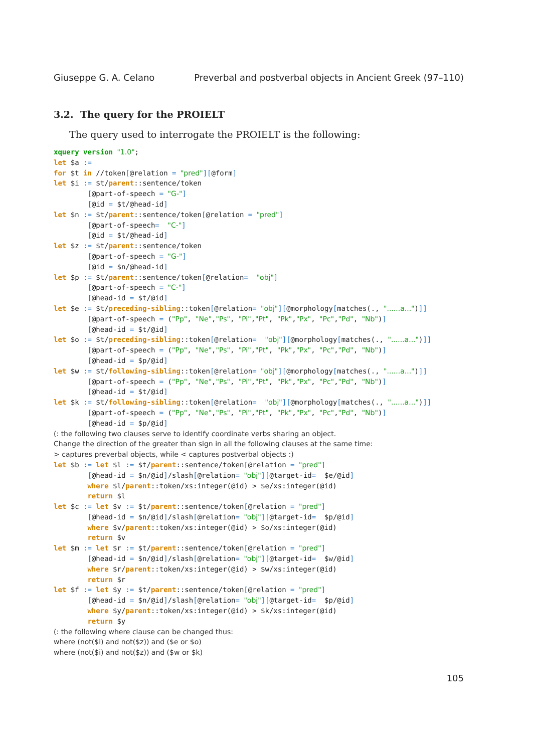Giuseppe G. A. Celano Preverbal and postverbal objects in Ancient Greek (97–110)
3.2. The query for the PROIELT
The query used to interrogate the PROIELT is the following:
xquery version "1.0";
let $a :=
for $t in //token[@relation = "pred"][@form]
let $i := $t/parent::sentence/token
        [@part-of-speech = "G-"]
        [@id = $t/@head-id]
let $n := $t/parent::sentence/token[@relation = "pred"]
        [@part-of-speech=  "C-"]
        [@id = $t/@head-id]
let $z := $t/parent::sentence/token
        [@part-of-speech = "G-"]
        [@id = $n/@head-id]
let $p := $t/parent::sentence/token[@relation=  "obj"]
        [@part-of-speech = "C-"]
        [@head-id = $t/@id]
let $e := $t/preceding-sibling::token[@relation= "obj"][@morphology[matches(., "......a...")]]
        [@part-of-speech = ("Pp", "Ne","Ps", "Pi","Pt", "Pk","Px", "Pc","Pd", "Nb")]
        [@head-id = $t/@id]
let $o := $t/preceding-sibling::token[@relation=  "obj"][@morphology[matches(., "......a...")]]
        [@part-of-speech = ("Pp", "Ne","Ps", "Pi","Pt", "Pk","Px", "Pc","Pd", "Nb")]
        [@head-id = $p/@id]
let $w := $t/following-sibling::token[@relation= "obj"][@morphology[matches(., "......a...")]]
        [@part-of-speech = ("Pp", "Ne","Ps", "Pi","Pt", "Pk","Px", "Pc","Pd", "Nb")]
        [@head-id = $t/@id]
let $k := $t/following-sibling::token[@relation=  "obj"][@morphology[matches(., "......a...")]]
        [@part-of-speech = ("Pp", "Ne","Ps", "Pi","Pt", "Pk","Px", "Pc","Pd", "Nb")]
        [@head-id = $p/@id]
(: the following two clauses serve to identify coordinate verbs sharing an object.
Change the direction of the greater than sign in all the following clauses at the same time:
> captures preverbal objects, while < captures postverbal objects :)
let $b := let $l := $t/parent::sentence/token[@relation = "pred"]
        [@head-id = $n/@id]/slash[@relation= "obj"][@target-id=  $e/@id]
        where $l/parent::token/xs:integer(@id) > $e/xs:integer(@id)
        return $l
let $c := let $v := $t/parent::sentence/token[@relation = "pred"]
        [@head-id = $n/@id]/slash[@relation= "obj"][@target-id=  $p/@id]
        where $v/parent::token/xs:integer(@id) > $o/xs:integer(@id)
        return $v
let $m := let $r := $t/parent::sentence/token[@relation = "pred"]
        [@head-id = $n/@id]/slash[@relation= "obj"][@target-id=  $w/@id]
        where $r/parent::token/xs:integer(@id) > $w/xs:integer(@id)
        return $r
let $f := let $y := $t/parent::sentence/token[@relation = "pred"]
        [@head-id = $n/@id]/slash[@relation= "obj"][@target-id=  $p/@id]
        where $y/parent::token/xs:integer(@id) > $k/xs:integer(@id)
        return $y
(: the following where clause can be changed thus:
where (not($i) and not($z)) and ($e or $o)
where (not($i) and not($z)) and ($w or $k)
105